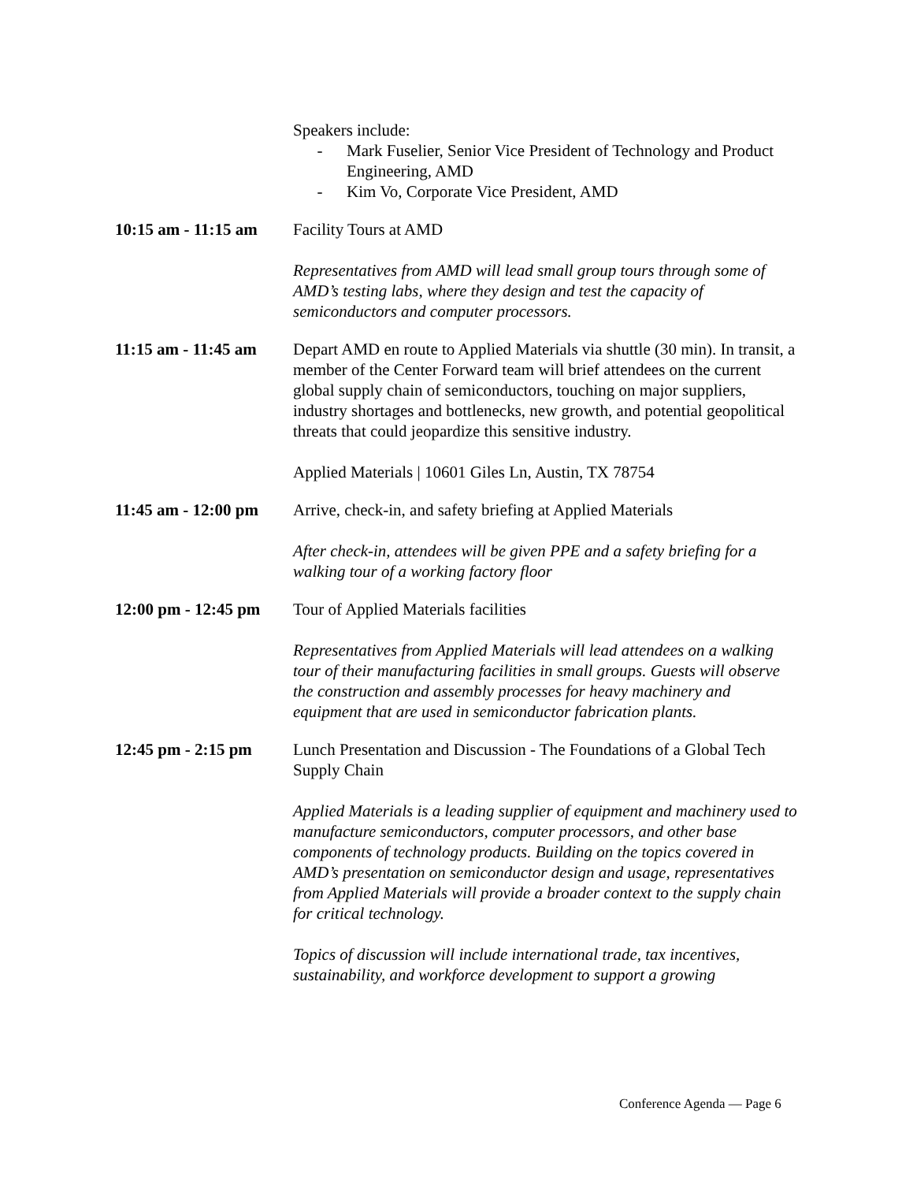Speakers include:
- Mark Fuselier, Senior Vice President of Technology and Product Engineering, AMD
- Kim Vo, Corporate Vice President, AMD
10:15 am - 11:15 am
Facility Tours at AMD
Representatives from AMD will lead small group tours through some of AMD’s testing labs, where they design and test the capacity of semiconductors and computer processors.
11:15 am - 11:45 am
Depart AMD en route to Applied Materials via shuttle (30 min). In transit, a member of the Center Forward team will brief attendees on the current global supply chain of semiconductors, touching on major suppliers, industry shortages and bottlenecks, new growth, and potential geopolitical threats that could jeopardize this sensitive industry.
Applied Materials | 10601 Giles Ln, Austin, TX 78754
11:45 am - 12:00 pm
Arrive, check-in, and safety briefing at Applied Materials
After check-in, attendees will be given PPE and a safety briefing for a walking tour of a working factory floor
12:00 pm - 12:45 pm
Tour of Applied Materials facilities
Representatives from Applied Materials will lead attendees on a walking tour of their manufacturing facilities in small groups. Guests will observe the construction and assembly processes for heavy machinery and equipment that are used in semiconductor fabrication plants.
12:45 pm - 2:15 pm
Lunch Presentation and Discussion - The Foundations of a Global Tech Supply Chain
Applied Materials is a leading supplier of equipment and machinery used to manufacture semiconductors, computer processors, and other base components of technology products. Building on the topics covered in AMD’s presentation on semiconductor design and usage, representatives from Applied Materials will provide a broader context to the supply chain for critical technology.
Topics of discussion will include international trade, tax incentives, sustainability, and workforce development to support a growing
Conference Agenda — Page 6